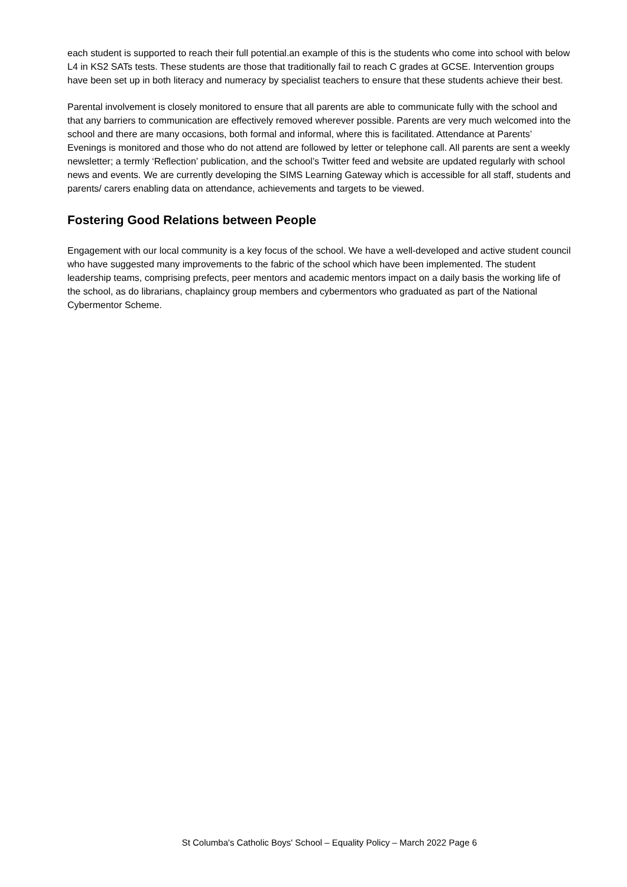each student is supported to reach their full potential.an example of this is the students who come into school with below L4 in KS2 SATs tests. These students are those that traditionally fail to reach C grades at GCSE. Intervention groups have been set up in both literacy and numeracy by specialist teachers to ensure that these students achieve their best.
Parental involvement is closely monitored to ensure that all parents are able to communicate fully with the school and that any barriers to communication are effectively removed wherever possible. Parents are very much welcomed into the school and there are many occasions, both formal and informal, where this is facilitated. Attendance at Parents’ Evenings is monitored and those who do not attend are followed by letter or telephone call. All parents are sent a weekly newsletter; a termly ‘Reflection’ publication, and the school’s Twitter feed and website are updated regularly with school news and events. We are currently developing the SIMS Learning Gateway which is accessible for all staff, students and parents/ carers enabling data on attendance, achievements and targets to be viewed.
Fostering Good Relations between People
Engagement with our local community is a key focus of the school. We have a well-developed and active student council who have suggested many improvements to the fabric of the school which have been implemented. The student leadership teams, comprising prefects, peer mentors and academic mentors impact on a daily basis the working life of the school, as do librarians, chaplaincy group members and cybermentors who graduated as part of the National Cybermentor Scheme.
St Columba's Catholic Boys' School – Equality Policy – March 2022 Page 6